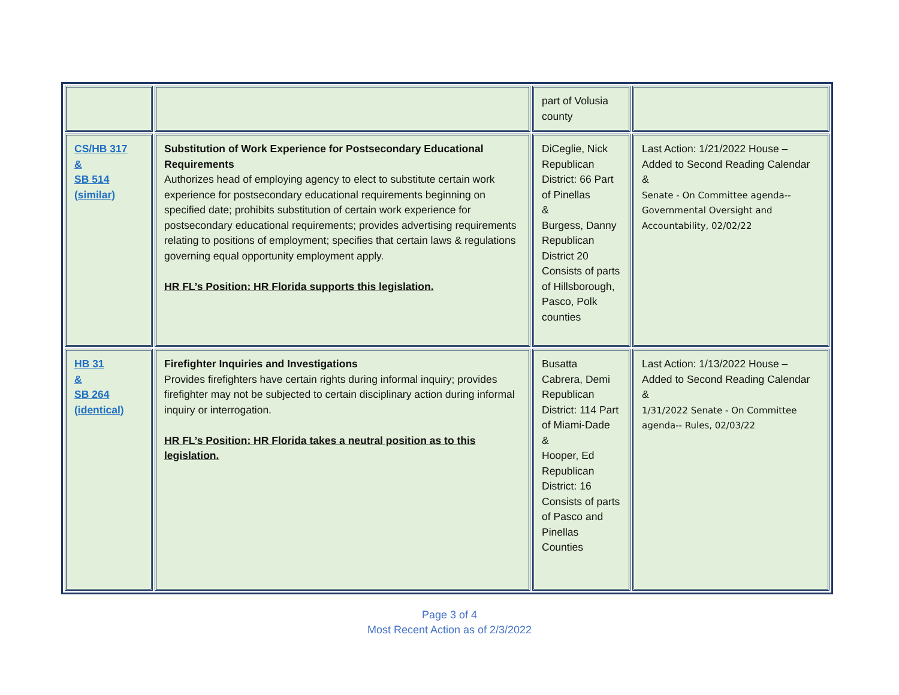| | | part of Volusia county | |
| CS/HB 317 & SB 514 (similar) | Substitution of Work Experience for Postsecondary Educational Requirements Authorizes head of employing agency to elect to substitute certain work experience for postsecondary educational requirements beginning on specified date; prohibits substitution of certain work experience for postsecondary educational requirements; provides advertising requirements relating to positions of employment; specifies that certain laws & regulations governing equal opportunity employment apply. HR FL’s Position: HR Florida supports this legislation. | DiCeglie, Nick Republican District: 66 Part of Pinellas & Burgess, Danny Republican District 20 Consists of parts of Hillsborough, Pasco, Polk counties | Last Action: 1/21/2022 House – Added to Second Reading Calendar & Senate - On Committee agenda-- Governmental Oversight and Accountability, 02/02/22 |
| HB 31 & SB 264 (identical) | Firefighter Inquiries and Investigations Provides firefighters have certain rights during informal inquiry; provides firefighter may not be subjected to certain disciplinary action during informal inquiry or interrogation. HR FL’s Position: HR Florida takes a neutral position as to this legislation. | Busatta Cabrera, Demi Republican District: 114 Part of Miami-Dade & Hooper, Ed Republican District: 16 Consists of parts of Pasco and Pinellas Counties | Last Action: 1/13/2022 House – Added to Second Reading Calendar & 1/31/2022 Senate - On Committee agenda-- Rules, 02/03/22 |
Page 3 of 4
Most Recent Action as of 2/3/2022